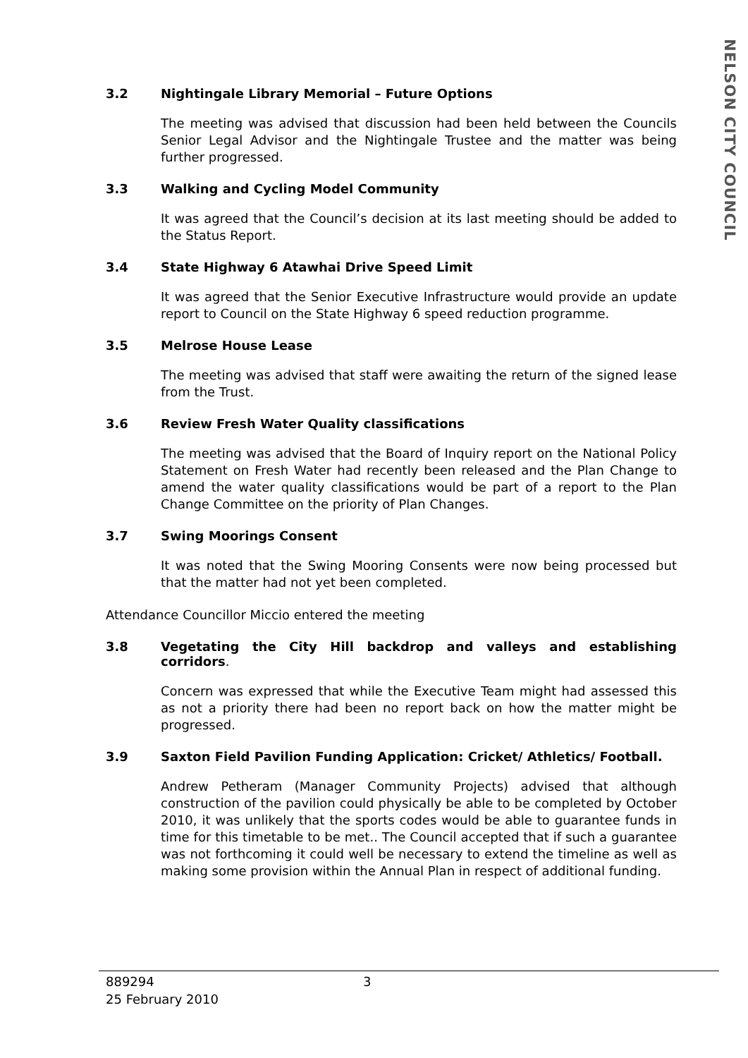NELSON CITY COUNCIL
3.2 Nightingale Library Memorial – Future Options
The meeting was advised that discussion had been held between the Councils Senior Legal Advisor and the Nightingale Trustee and the matter was being further progressed.
3.3 Walking and Cycling Model Community
It was agreed that the Council’s decision at its last meeting should be added to the Status Report.
3.4 State Highway 6 Atawhai Drive Speed Limit
It was agreed that the Senior Executive Infrastructure would provide an update report to Council on the State Highway 6 speed reduction programme.
3.5 Melrose House Lease
The meeting was advised that staff were awaiting the return of the signed lease from the Trust.
3.6 Review Fresh Water Quality classifications
The meeting was advised that the Board of Inquiry report on the National Policy Statement on Fresh Water had recently been released and the Plan Change to amend the water quality classifications would be part of a report to the Plan Change Committee on the priority of Plan Changes.
3.7 Swing Moorings Consent
It was noted that the Swing Mooring Consents were now being processed but that the matter had not yet been completed.
Attendance Councillor Miccio entered the meeting
3.8 Vegetating the City Hill backdrop and valleys and establishing corridors.
Concern was expressed that while the Executive Team might had assessed this as not a priority there had been no report back on how the matter might be progressed.
3.9 Saxton Field Pavilion Funding Application: Cricket/ Athletics/ Football.
Andrew Petheram (Manager Community Projects) advised that although construction of the pavilion could physically be able to be completed by October 2010, it was unlikely that the sports codes would be able to guarantee funds in time for this timetable to be met.. The Council accepted that if such a guarantee was not forthcoming it could well be necessary to extend the timeline as well as making some provision within the Annual Plan in respect of additional funding.
889294 3
25 February 2010